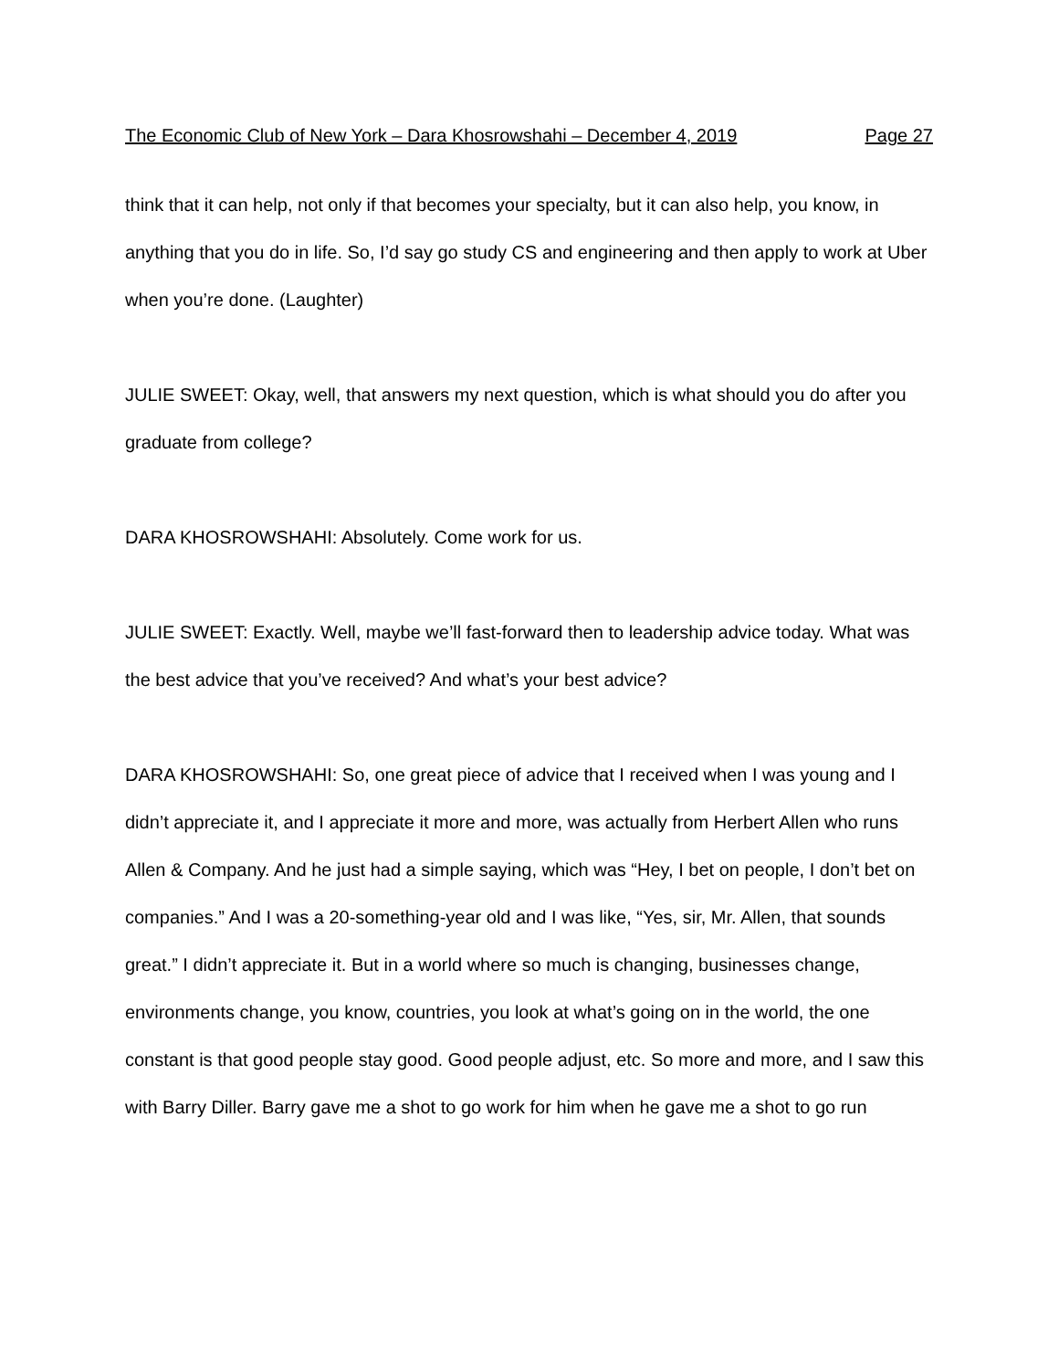The Economic Club of New York – Dara Khosrowshahi – December 4, 2019 Page 27
think that it can help, not only if that becomes your specialty, but it can also help, you know, in anything that you do in life. So, I’d say go study CS and engineering and then apply to work at Uber when you’re done. (Laughter)
JULIE SWEET: Okay, well, that answers my next question, which is what should you do after you graduate from college?
DARA KHOSROWSHAHI: Absolutely. Come work for us.
JULIE SWEET: Exactly. Well, maybe we’ll fast-forward then to leadership advice today. What was the best advice that you’ve received? And what’s your best advice?
DARA KHOSROWSHAHI: So, one great piece of advice that I received when I was young and I didn’t appreciate it, and I appreciate it more and more, was actually from Herbert Allen who runs Allen & Company. And he just had a simple saying, which was “Hey, I bet on people, I don’t bet on companies.” And I was a 20-something-year old and I was like, “Yes, sir, Mr. Allen, that sounds great.” I didn’t appreciate it. But in a world where so much is changing, businesses change, environments change, you know, countries, you look at what’s going on in the world, the one constant is that good people stay good. Good people adjust, etc. So more and more, and I saw this with Barry Diller. Barry gave me a shot to go work for him when he gave me a shot to go run